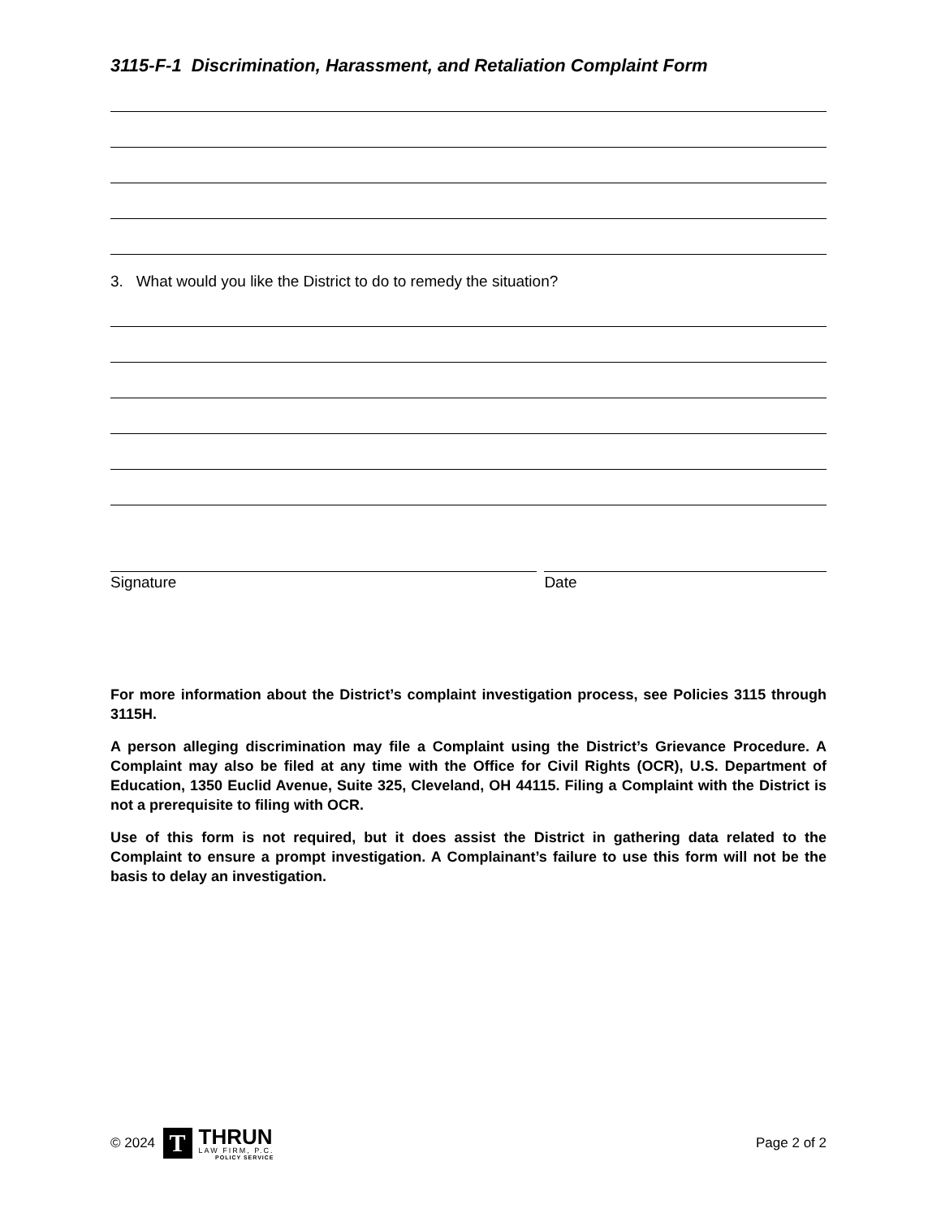3115-F-1 Discrimination, Harassment, and Retaliation Complaint Form
3. What would you like the District to do to remedy the situation?
Signature Date
For more information about the District’s complaint investigation process, see Policies 3115 through 3115H.
A person alleging discrimination may file a Complaint using the District’s Grievance Procedure. A Complaint may also be filed at any time with the Office for Civil Rights (OCR), U.S. Department of Education, 1350 Euclid Avenue, Suite 325, Cleveland, OH 44115. Filing a Complaint with the District is not a prerequisite to filing with OCR.
Use of this form is not required, but it does assist the District in gathering data related to the Complaint to ensure a prompt investigation. A Complainant’s failure to use this form will not be the basis to delay an investigation.
© 2024
T
THRUN
LAW FIRM, P.C.
POLICY SERVICE
Page 2 of 2